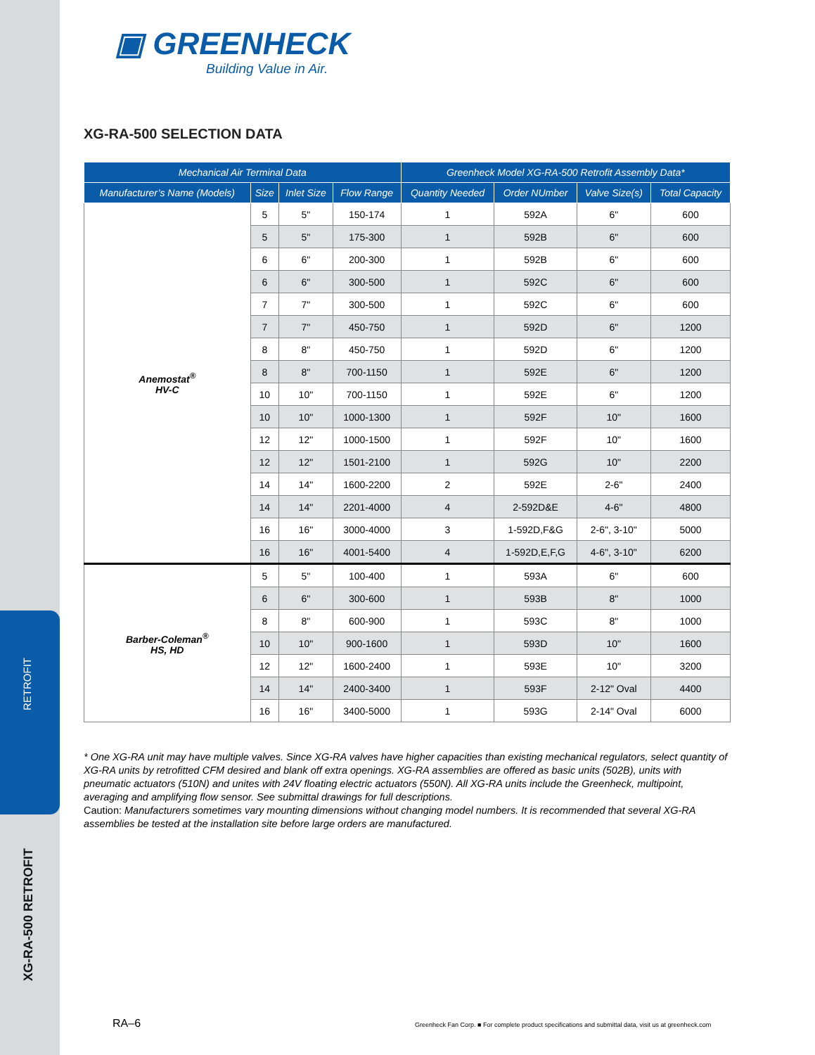RETROFIT
XG-RA-500 RETROFIT
▣ GREENHECK
Building Value in Air.
XG-RA-500 SELECTION DATA
| Mechanical Air Terminal Data | | | | Greenheck Model XG-RA-500 Retrofit Assembly Data* | | | |
| --- | --- | --- | --- | --- | --- | --- | --- |
| Manufacturer’s Name (Models) | Size | Inlet Size | Flow Range | Quantity Needed | Order NUmber | Valve Size(s) | Total Capacity |
| Anemostat<sup>®</sup> HV-C | 5 | 5" | 150-174 | 1 | 592A | 6" | 600 |
| | 5 | 5" | 175-300 | 1 | 592B | 6" | 600 |
| | 6 | 6" | 200-300 | 1 | 592B | 6" | 600 |
| | 6 | 6" | 300-500 | 1 | 592C | 6" | 600 |
| | 7 | 7" | 300-500 | 1 | 592C | 6" | 600 |
| | 7 | 7" | 450-750 | 1 | 592D | 6" | 1200 |
| | 8 | 8" | 450-750 | 1 | 592D | 6" | 1200 |
| | 8 | 8" | 700-1150 | 1 | 592E | 6" | 1200 |
| | 10 | 10" | 700-1150 | 1 | 592E | 6" | 1200 |
| | 10 | 10" | 1000-1300 | 1 | 592F | 10" | 1600 |
| | 12 | 12" | 1000-1500 | 1 | 592F | 10" | 1600 |
| | 12 | 12" | 1501-2100 | 1 | 592G | 10" | 2200 |
| | 14 | 14" | 1600-2200 | 2 | 592E | 2-6" | 2400 |
| | 14 | 14" | 2201-4000 | 4 | 2-592D&E | 4-6" | 4800 |
| | 16 | 16" | 3000-4000 | 3 | 1-592D,F&G | 2-6", 3-10" | 5000 |
| | 16 | 16" | 4001-5400 | 4 | 1-592D,E,F,G | 4-6", 3-10" | 6200 |
| Barber-Coleman<sup>®</sup> HS, HD | 5 | 5" | 100-400 | 1 | 593A | 6" | 600 |
| | 6 | 6" | 300-600 | 1 | 593B | 8" | 1000 |
| | 8 | 8" | 600-900 | 1 | 593C | 8" | 1000 |
| | 10 | 10" | 900-1600 | 1 | 593D | 10" | 1600 |
| | 12 | 12" | 1600-2400 | 1 | 593E | 10" | 3200 |
| | 14 | 14" | 2400-3400 | 1 | 593F | 2-12" Oval | 4400 |
| | 16 | 16" | 3400-5000 | 1 | 593G | 2-14" Oval | 6000 |
* One XG-RA unit may have multiple valves. Since XG-RA valves have higher capacities than existing mechanical regulators, select quantity of XG-RA units by retrofitted CFM desired and blank off extra openings. XG-RA assemblies are offered as basic units (502B), units with pneumatic actuators (510N) and unites with 24V floating electric actuators (550N). All XG-RA units include the Greenheck, multipoint, averaging and amplifying flow sensor. See submittal drawings for full descriptions.
Caution: Manufacturers sometimes vary mounting dimensions without changing model numbers. It is recommended that several XG-RA assemblies be tested at the installation site before large orders are manufactured.
RA–6
Greenheck Fan Corp. ■ For complete product specifications and submittal data, visit us at greenheck.com